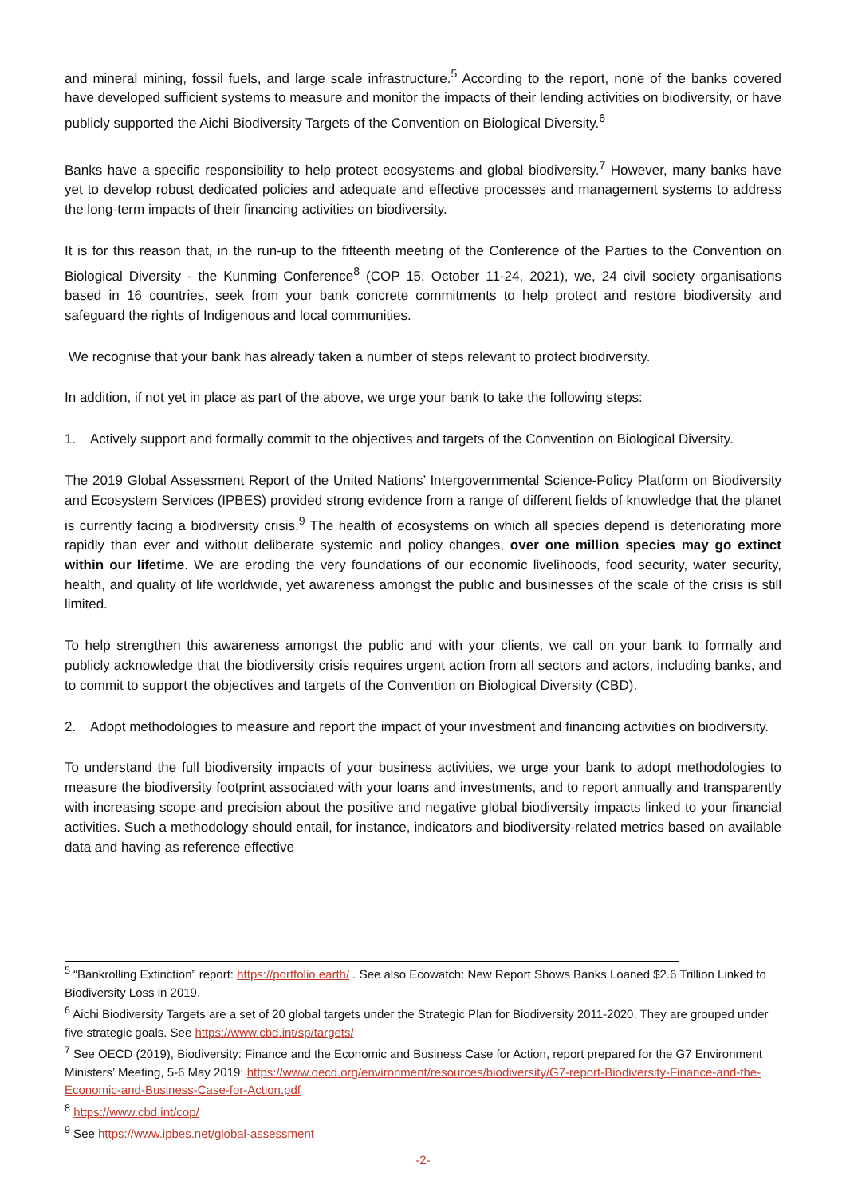and mineral mining, fossil fuels, and large scale infrastructure.<sup>5</sup> According to the report, none of the banks covered have developed sufficient systems to measure and monitor the impacts of their lending activities on biodiversity, or have publicly supported the Aichi Biodiversity Targets of the Convention on Biological Diversity.<sup>6</sup>
Banks have a specific responsibility to help protect ecosystems and global biodiversity.<sup>7</sup> However, many banks have yet to develop robust dedicated policies and adequate and effective processes and management systems to address the long-term impacts of their financing activities on biodiversity.
It is for this reason that, in the run-up to the fifteenth meeting of the Conference of the Parties to the Convention on Biological Diversity - the Kunming Conference<sup>8</sup> (COP 15, October 11-24, 2021), we, 24 civil society organisations based in 16 countries, seek from your bank concrete commitments to help protect and restore biodiversity and safeguard the rights of Indigenous and local communities.
We recognise that your bank has already taken a number of steps relevant to protect biodiversity.
In addition, if not yet in place as part of the above, we urge your bank to take the following steps:
1. Actively support and formally commit to the objectives and targets of the Convention on Biological Diversity.
The 2019 Global Assessment Report of the United Nations’ Intergovernmental Science-Policy Platform on Biodiversity and Ecosystem Services (IPBES) provided strong evidence from a range of different fields of knowledge that the planet is currently facing a biodiversity crisis.<sup>9</sup> The health of ecosystems on which all species depend is deteriorating more rapidly than ever and without deliberate systemic and policy changes, over one million species may go extinct within our lifetime. We are eroding the very foundations of our economic livelihoods, food security, water security, health, and quality of life worldwide, yet awareness amongst the public and businesses of the scale of the crisis is still limited.
To help strengthen this awareness amongst the public and with your clients, we call on your bank to formally and publicly acknowledge that the biodiversity crisis requires urgent action from all sectors and actors, including banks, and to commit to support the objectives and targets of the Convention on Biological Diversity (CBD).
2. Adopt methodologies to measure and report the impact of your investment and financing activities on biodiversity.
To understand the full biodiversity impacts of your business activities, we urge your bank to adopt methodologies to measure the biodiversity footprint associated with your loans and investments, and to report annually and transparently with increasing scope and precision about the positive and negative global biodiversity impacts linked to your financial activities. Such a methodology should entail, for instance, indicators and biodiversity-related metrics based on available data and having as reference effective
<sup>5</sup> “Bankrolling Extinction” report: https://portfolio.earth/ . See also Ecowatch: New Report Shows Banks Loaned $2.6 Trillion Linked to Biodiversity Loss in 2019.
<sup>6</sup> Aichi Biodiversity Targets are a set of 20 global targets under the Strategic Plan for Biodiversity 2011-2020. They are grouped under five strategic goals. See https://www.cbd.int/sp/targets/
<sup>7</sup> See OECD (2019), Biodiversity: Finance and the Economic and Business Case for Action, report prepared for the G7 Environment Ministers’ Meeting, 5-6 May 2019: https://www.oecd.org/environment/resources/biodiversity/G7-report-Biodiversity-Finance-and-the-Economic-and-Business-Case-for-Action.pdf
<sup>8</sup> https://www.cbd.int/cop/
<sup>9</sup> See https://www.ipbes.net/global-assessment
-2-